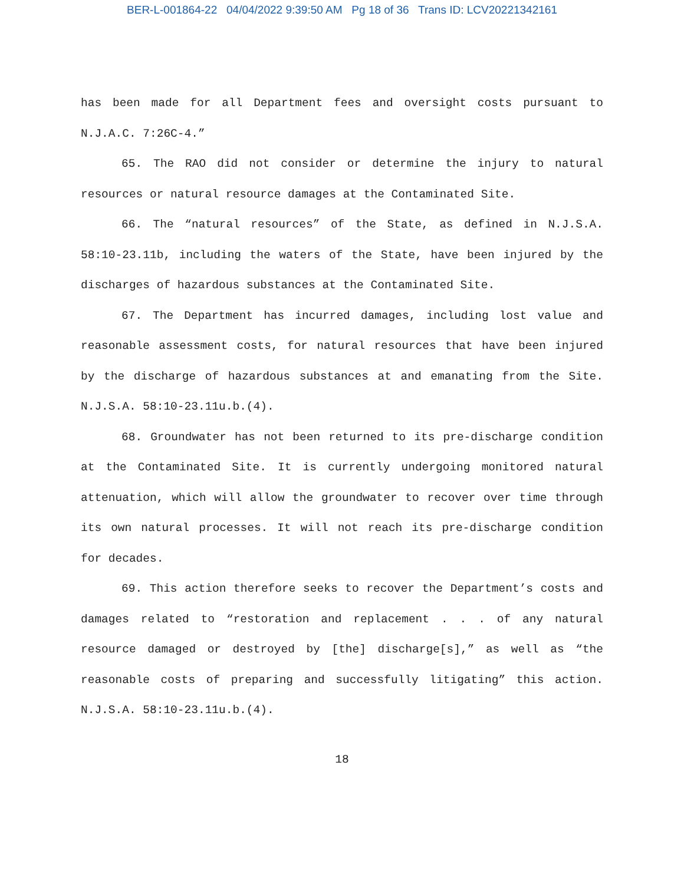BER-L-001864-22 04/04/2022 9:39:50 AM Pg 18 of 36 Trans ID: LCV20221342161
has been made for all Department fees and oversight costs pursuant to N.J.A.C. 7:26C-4.”
65. The RAO did not consider or determine the injury to natural resources or natural resource damages at the Contaminated Site.
66. The “natural resources” of the State, as defined in N.J.S.A. 58:10-23.11b, including the waters of the State, have been injured by the discharges of hazardous substances at the Contaminated Site.
67. The Department has incurred damages, including lost value and reasonable assessment costs, for natural resources that have been injured by the discharge of hazardous substances at and emanating from the Site. N.J.S.A. 58:10-23.11u.b.(4).
68. Groundwater has not been returned to its pre-discharge condition at the Contaminated Site. It is currently undergoing monitored natural attenuation, which will allow the groundwater to recover over time through its own natural processes. It will not reach its pre-discharge condition for decades.
69. This action therefore seeks to recover the Department’s costs and damages related to “restoration and replacement . . . of any natural resource damaged or destroyed by [the] discharge[s],” as well as “the reasonable costs of preparing and successfully litigating” this action. N.J.S.A. 58:10-23.11u.b.(4).
18